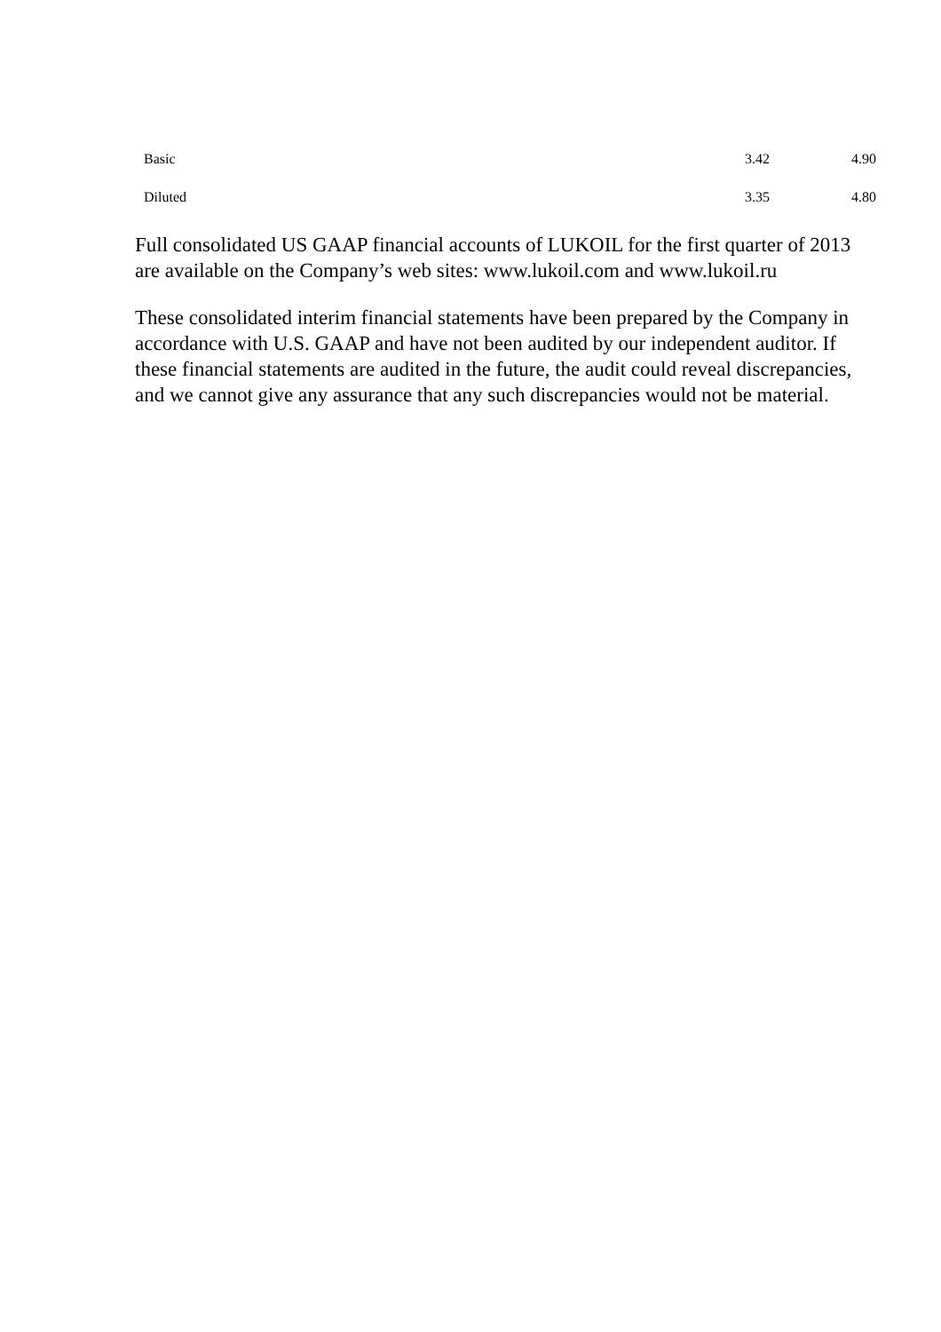| Basic | 3.42 | 4.90 |
| Diluted | 3.35 | 4.80 |
Full consolidated US GAAP financial accounts of LUKOIL for the first quarter of 2013 are available on the Company’s web sites: www.lukoil.com and www.lukoil.ru
These consolidated interim financial statements have been prepared by the Company in accordance with U.S. GAAP and have not been audited by our independent auditor. If these financial statements are audited in the future, the audit could reveal discrepancies, and we cannot give any assurance that any such discrepancies would not be material.